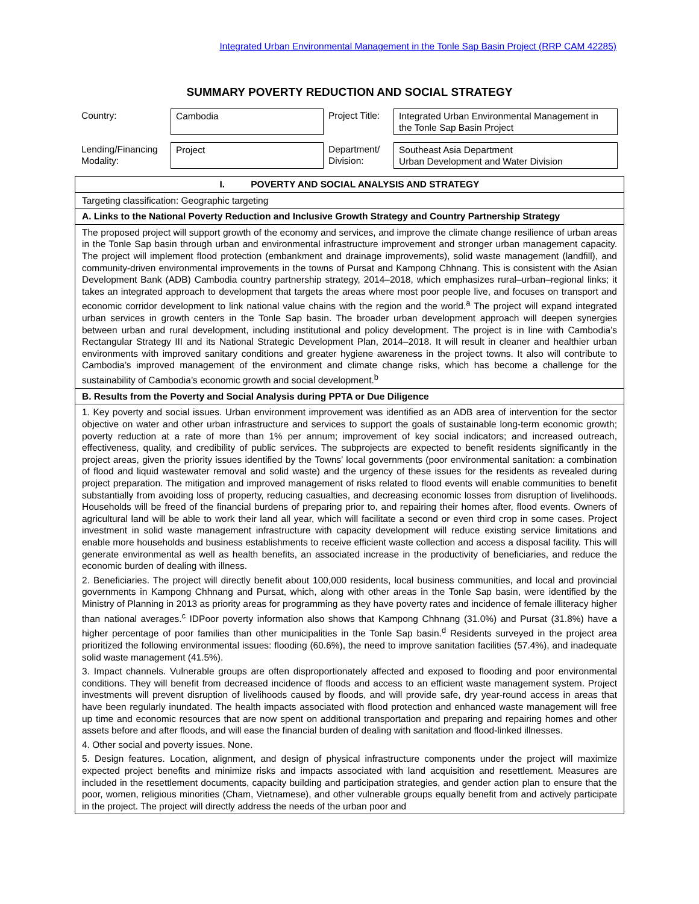Integrated Urban Environmental Management in the Tonle Sap Basin Project (RRP CAM 42285)
SUMMARY POVERTY REDUCTION AND SOCIAL STRATEGY
| Country: | Cambodia | Project Title: | Integrated Urban Environmental Management in the Tonle Sap Basin Project |
| Lending/Financing Modality: | Project | Department/ Division: | Southeast Asia Department Urban Development and Water Division |
| I. POVERTY AND SOCIAL ANALYSIS AND STRATEGY |
| Targeting classification: Geographic targeting |
| A. Links to the National Poverty Reduction and Inclusive Growth Strategy and Country Partnership Strategy |
| The proposed project will support growth of the economy and services, and improve the climate change resilience of urban areas in the Tonle Sap basin through urban and environmental infrastructure improvement and stronger urban management capacity. The project will implement flood protection (embankment and drainage improvements), solid waste management (landfill), and community-driven environmental improvements in the towns of Pursat and Kampong Chhnang. This is consistent with the Asian Development Bank (ADB) Cambodia country partnership strategy, 2014–2018, which emphasizes rural–urban–regional links; it takes an integrated approach to development that targets the areas where most poor people live, and focuses on transport and economic corridor development to link national value chains with the region and the world.<sup>a</sup> The project will expand integrated urban services in growth centers in the Tonle Sap basin. The broader urban development approach will deepen synergies between urban and rural development, including institutional and policy development. The project is in line with Cambodia’s Rectangular Strategy III and its National Strategic Development Plan, 2014–2018. It will result in cleaner and healthier urban environments with improved sanitary conditions and greater hygiene awareness in the project towns. It also will contribute to Cambodia’s improved management of the environment and climate change risks, which has become a challenge for the sustainability of Cambodia’s economic growth and social development.<sup>b</sup> |
| B. Results from the Poverty and Social Analysis during PPTA or Due Diligence |
| 1. Key poverty and social issues. Urban environment improvement was identified as an ADB area of intervention for the sector objective on water and other urban infrastructure and services to support the goals of sustainable long-term economic growth; poverty reduction at a rate of more than 1% per annum; improvement of key social indicators; and increased outreach, effectiveness, quality, and credibility of public services. The subprojects are expected to benefit residents significantly in the project areas, given the priority issues identified by the Towns’ local governments (poor environmental sanitation: a combination of flood and liquid wastewater removal and solid waste) and the urgency of these issues for the residents as revealed during project preparation. The mitigation and improved management of risks related to flood events will enable communities to benefit substantially from avoiding loss of property, reducing casualties, and decreasing economic losses from disruption of livelihoods. Households will be freed of the financial burdens of preparing prior to, and repairing their homes after, flood events. Owners of agricultural land will be able to work their land all year, which will facilitate a second or even third crop in some cases. Project investment in solid waste management infrastructure with capacity development will reduce existing service limitations and enable more households and business establishments to receive efficient waste collection and access a disposal facility. This will generate environmental as well as health benefits, an associated increase in the productivity of beneficiaries, and reduce the economic burden of dealing with illness. 2. Beneficiaries. The project will directly benefit about 100,000 residents, local business communities, and local and provincial governments in Kampong Chhnang and Pursat, which, along with other areas in the Tonle Sap basin, were identified by the Ministry of Planning in 2013 as priority areas for programming as they have poverty rates and incidence of female illiteracy higher than national averages.<sup>c</sup> IDPoor poverty information also shows that Kampong Chhnang (31.0%) and Pursat (31.8%) have a higher percentage of poor families than other municipalities in the Tonle Sap basin.<sup>d</sup> Residents surveyed in the project area prioritized the following environmental issues: flooding (60.6%), the need to improve sanitation facilities (57.4%), and inadequate solid waste management (41.5%). 3. Impact channels. Vulnerable groups are often disproportionately affected and exposed to flooding and poor environmental conditions. They will benefit from decreased incidence of floods and access to an efficient waste management system. Project investments will prevent disruption of livelihoods caused by floods, and will provide safe, dry year-round access in areas that have been regularly inundated. The health impacts associated with flood protection and enhanced waste management will free up time and economic resources that are now spent on additional transportation and preparing and repairing homes and other assets before and after floods, and will ease the financial burden of dealing with sanitation and flood-linked illnesses. 4. Other social and poverty issues. None. 5. Design features. Location, alignment, and design of physical infrastructure components under the project will maximize expected project benefits and minimize risks and impacts associated with land acquisition and resettlement. Measures are included in the resettlement documents, capacity building and participation strategies, and gender action plan to ensure that the poor, women, religious minorities (Cham, Vietnamese), and other vulnerable groups equally benefit from and actively participate in the project. The project will directly address the needs of the urban poor and |